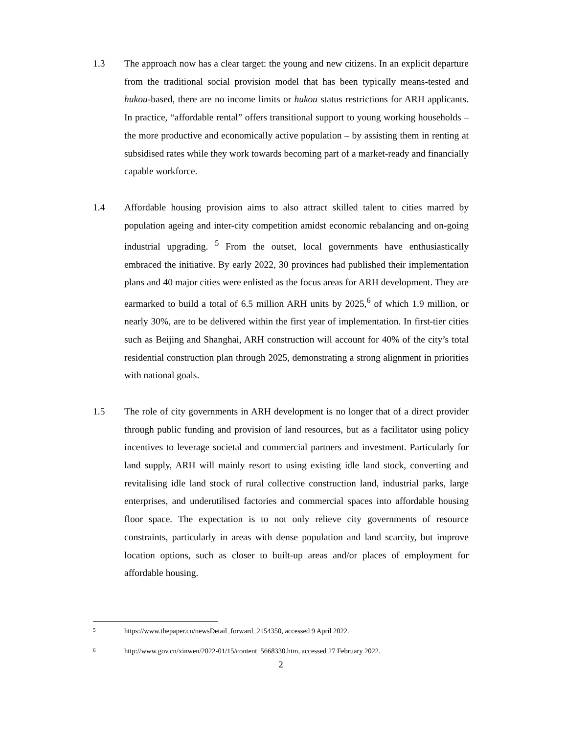1.3 The approach now has a clear target: the young and new citizens. In an explicit departure from the traditional social provision model that has been typically means-tested and hukou-based, there are no income limits or hukou status restrictions for ARH applicants. In practice, “affordable rental” offers transitional support to young working households – the more productive and economically active population – by assisting them in renting at subsidised rates while they work towards becoming part of a market-ready and financially capable workforce.
1.4 Affordable housing provision aims to also attract skilled talent to cities marred by population ageing and inter-city competition amidst economic rebalancing and on-going industrial upgrading. <sup>5</sup> From the outset, local governments have enthusiastically embraced the initiative. By early 2022, 30 provinces had published their implementation plans and 40 major cities were enlisted as the focus areas for ARH development. They are earmarked to build a total of 6.5 million ARH units by 2025,<sup>6</sup> of which 1.9 million, or nearly 30%, are to be delivered within the first year of implementation. In first-tier cities such as Beijing and Shanghai, ARH construction will account for 40% of the city’s total residential construction plan through 2025, demonstrating a strong alignment in priorities with national goals.
1.5 The role of city governments in ARH development is no longer that of a direct provider through public funding and provision of land resources, but as a facilitator using policy incentives to leverage societal and commercial partners and investment. Particularly for land supply, ARH will mainly resort to using existing idle land stock, converting and revitalising idle land stock of rural collective construction land, industrial parks, large enterprises, and underutilised factories and commercial spaces into affordable housing floor space. The expectation is to not only relieve city governments of resource constraints, particularly in areas with dense population and land scarcity, but improve location options, such as closer to built-up areas and/or places of employment for affordable housing.
5
https://www.thepaper.cn/newsDetail_forward_2154350, accessed 9 April 2022.
6
http://www.gov.cn/xinwen/2022-01/15/content_5668330.htm, accessed 27 February 2022.
2